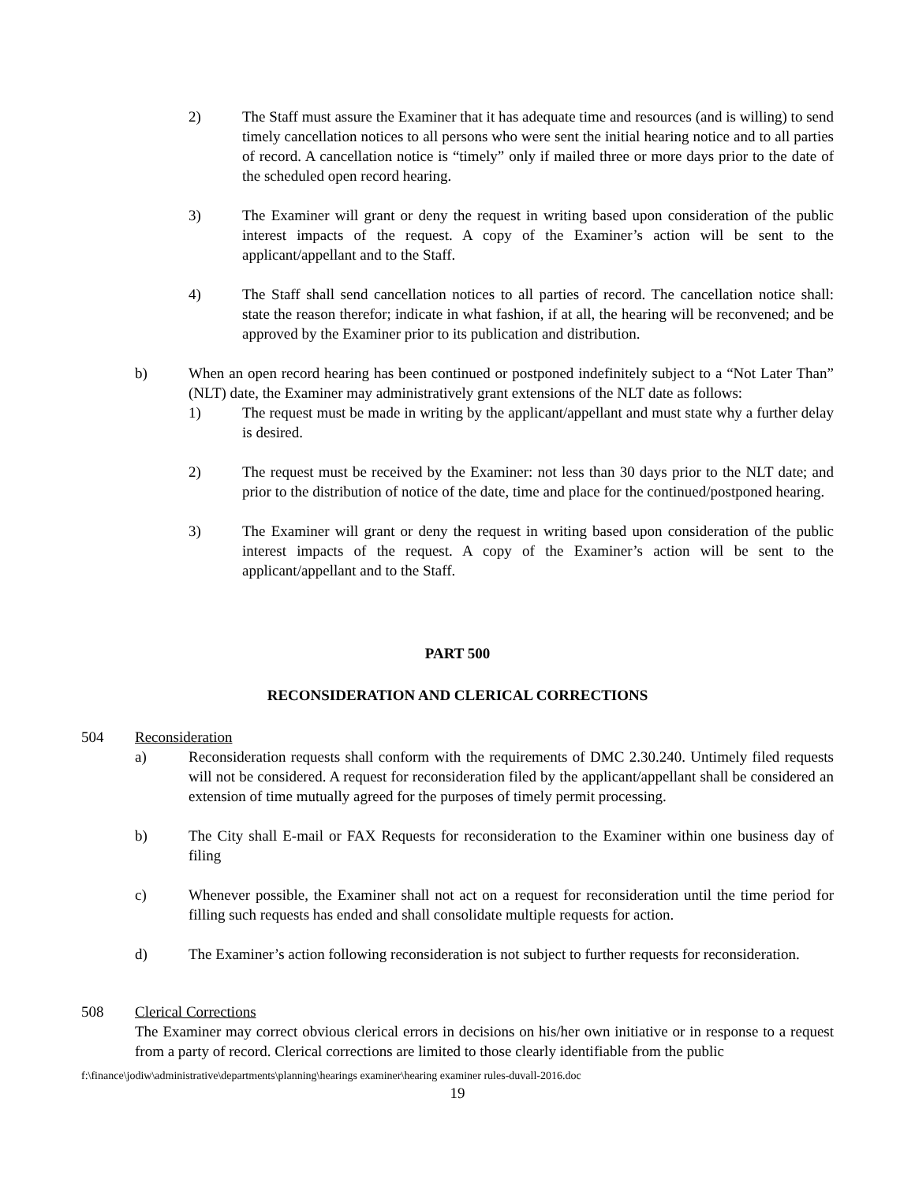2) The Staff must assure the Examiner that it has adequate time and resources (and is willing) to send timely cancellation notices to all persons who were sent the initial hearing notice and to all parties of record. A cancellation notice is “timely” only if mailed three or more days prior to the date of the scheduled open record hearing.
3) The Examiner will grant or deny the request in writing based upon consideration of the public interest impacts of the request. A copy of the Examiner’s action will be sent to the applicant/appellant and to the Staff.
4) The Staff shall send cancellation notices to all parties of record. The cancellation notice shall: state the reason therefor; indicate in what fashion, if at all, the hearing will be reconvened; and be approved by the Examiner prior to its publication and distribution.
b) When an open record hearing has been continued or postponed indefinitely subject to a “Not Later Than” (NLT) date, the Examiner may administratively grant extensions of the NLT date as follows:
1) The request must be made in writing by the applicant/appellant and must state why a further delay is desired.
2) The request must be received by the Examiner: not less than 30 days prior to the NLT date; and prior to the distribution of notice of the date, time and place for the continued/postponed hearing.
3) The Examiner will grant or deny the request in writing based upon consideration of the public interest impacts of the request. A copy of the Examiner’s action will be sent to the applicant/appellant and to the Staff.
PART 500
RECONSIDERATION AND CLERICAL CORRECTIONS
504 Reconsideration
a) Reconsideration requests shall conform with the requirements of DMC 2.30.240. Untimely filed requests will not be considered. A request for reconsideration filed by the applicant/appellant shall be considered an extension of time mutually agreed for the purposes of timely permit processing.
b) The City shall E-mail or FAX Requests for reconsideration to the Examiner within one business day of filing
c) Whenever possible, the Examiner shall not act on a request for reconsideration until the time period for filling such requests has ended and shall consolidate multiple requests for action.
d) The Examiner’s action following reconsideration is not subject to further requests for reconsideration.
508 Clerical Corrections
The Examiner may correct obvious clerical errors in decisions on his/her own initiative or in response to a request from a party of record. Clerical corrections are limited to those clearly identifiable from the public
f:\finance\jodiw\administrative\departments\planning\hearings examiner\hearing examiner rules-duvall-2016.doc
19